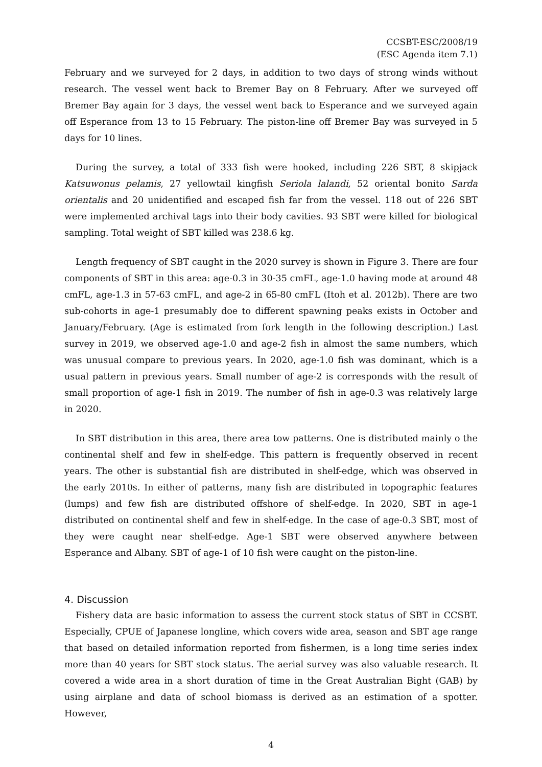CCSBT-ESC/2008/19
(ESC Agenda item 7.1)
February and we surveyed for 2 days, in addition to two days of strong winds without research. The vessel went back to Bremer Bay on 8 February. After we surveyed off Bremer Bay again for 3 days, the vessel went back to Esperance and we surveyed again off Esperance from 13 to 15 February. The piston-line off Bremer Bay was surveyed in 5 days for 10 lines.
During the survey, a total of 333 fish were hooked, including 226 SBT, 8 skipjack Katsuwonus pelamis, 27 yellowtail kingfish Seriola lalandi, 52 oriental bonito Sarda orientalis and 20 unidentified and escaped fish far from the vessel. 118 out of 226 SBT were implemented archival tags into their body cavities. 93 SBT were killed for biological sampling. Total weight of SBT killed was 238.6 kg.
Length frequency of SBT caught in the 2020 survey is shown in Figure 3. There are four components of SBT in this area: age-0.3 in 30-35 cmFL, age-1.0 having mode at around 48 cmFL, age-1.3 in 57-63 cmFL, and age-2 in 65-80 cmFL (Itoh et al. 2012b). There are two sub-cohorts in age-1 presumably doe to different spawning peaks exists in October and January/February. (Age is estimated from fork length in the following description.) Last survey in 2019, we observed age-1.0 and age-2 fish in almost the same numbers, which was unusual compare to previous years. In 2020, age-1.0 fish was dominant, which is a usual pattern in previous years. Small number of age-2 is corresponds with the result of small proportion of age-1 fish in 2019. The number of fish in age-0.3 was relatively large in 2020.
In SBT distribution in this area, there area tow patterns. One is distributed mainly o the continental shelf and few in shelf-edge. This pattern is frequently observed in recent years. The other is substantial fish are distributed in shelf-edge, which was observed in the early 2010s. In either of patterns, many fish are distributed in topographic features (lumps) and few fish are distributed offshore of shelf-edge. In 2020, SBT in age-1 distributed on continental shelf and few in shelf-edge. In the case of age-0.3 SBT, most of they were caught near shelf-edge. Age-1 SBT were observed anywhere between Esperance and Albany. SBT of age-1 of 10 fish were caught on the piston-line.
4. Discussion
Fishery data are basic information to assess the current stock status of SBT in CCSBT. Especially, CPUE of Japanese longline, which covers wide area, season and SBT age range that based on detailed information reported from fishermen, is a long time series index more than 40 years for SBT stock status. The aerial survey was also valuable research. It covered a wide area in a short duration of time in the Great Australian Bight (GAB) by using airplane and data of school biomass is derived as an estimation of a spotter. However,
4